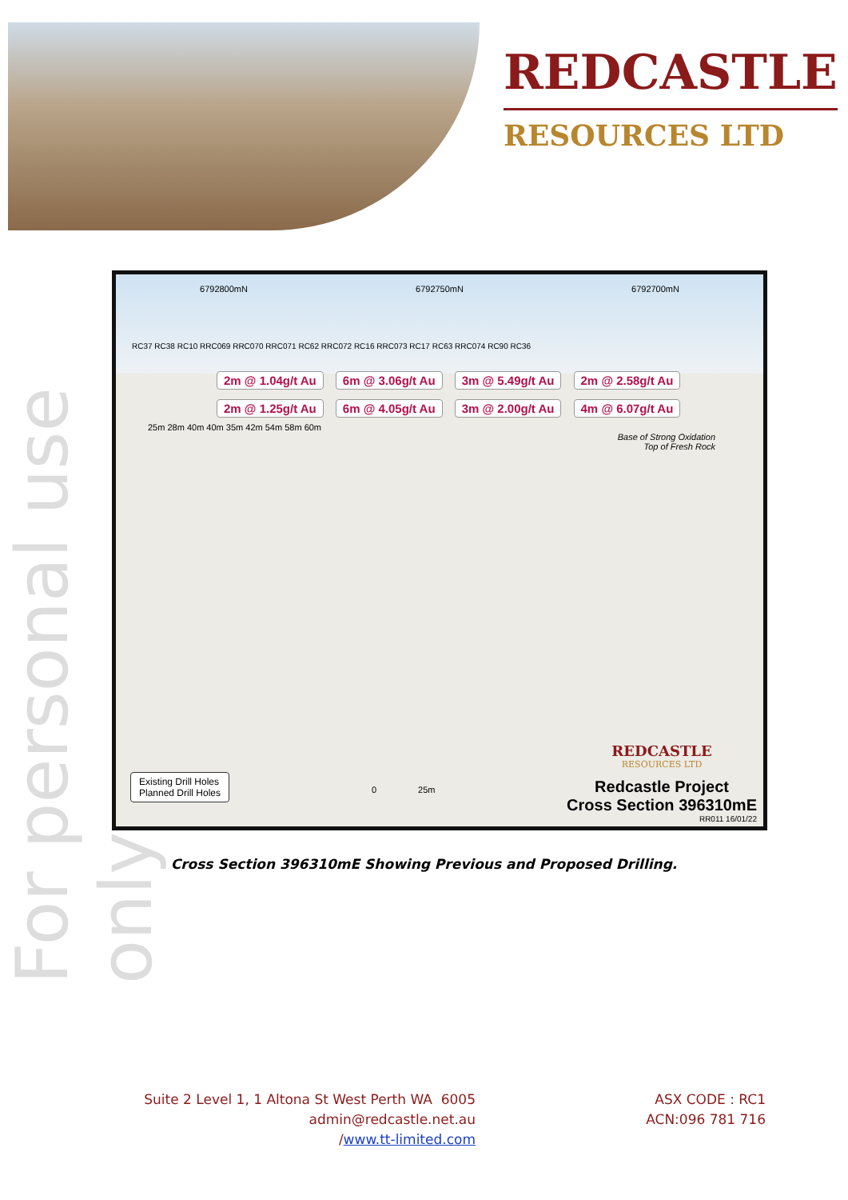REDCASTLE
RESOURCES LTD
For personal use only
6792800mN 6792750mN 6792700mN
RC37 RC38 RC10 RRC069 RRC070 RRC071 RC62 RRC072 RC16 RRC073 RC17 RC63 RRC074 RC90 RC36
2m @ 1.04g/t Au 6m @ 3.06g/t Au 3m @ 5.49g/t Au 2m @ 2.58g/t Au 2m @ 1.25g/t Au 6m @ 4.05g/t Au 3m @ 2.00g/t Au 4m @ 6.07g/t Au
25m 28m 40m 40m 35m 42m 54m 58m 60m
Base of Strong Oxidation
Top of Fresh Rock
Existing Drill Holes
Planned Drill Holes
0 25m
REDCASTLE
RESOURCES LTD
Redcastle Project
Cross Section 396310mE
RR011 16/01/22
Cross Section 396310mE Showing Previous and Proposed Drilling.
Suite 2 Level 1, 1 Altona St West Perth WA 6005
admin@redcastle.net.au
/www.tt-limited.com
ASX CODE : RC1
ACN:096 781 716